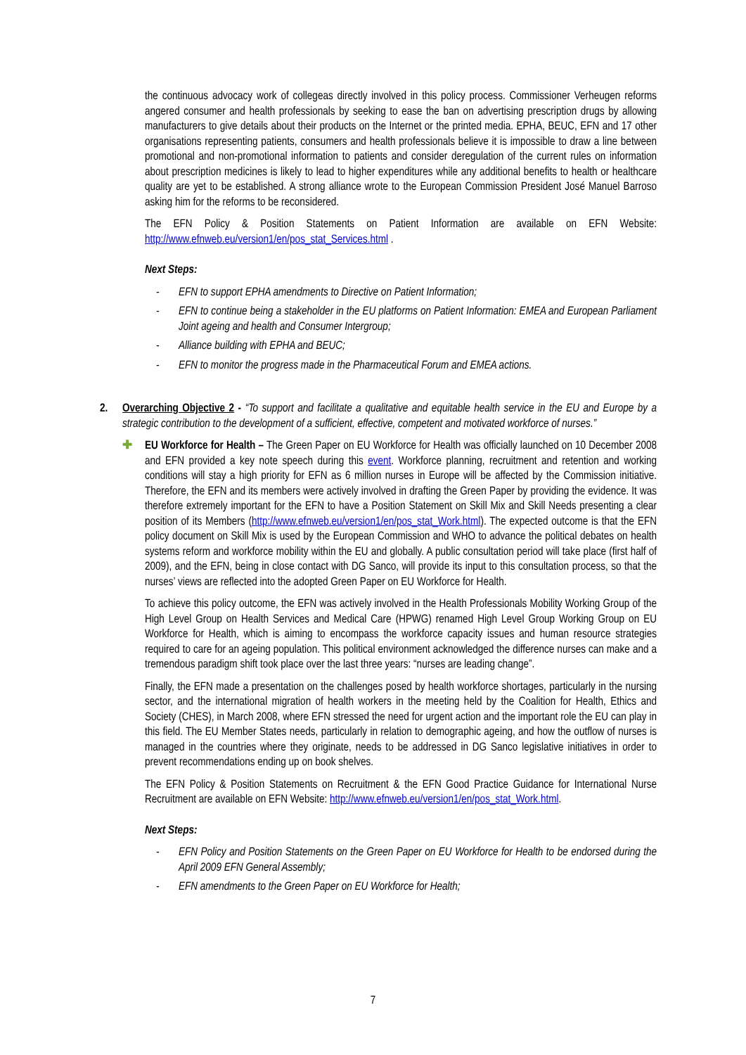the continuous advocacy work of collegeas directly involved in this policy process. Commissioner Verheugen reforms angered consumer and health professionals by seeking to ease the ban on advertising prescription drugs by allowing manufacturers to give details about their products on the Internet or the printed media. EPHA, BEUC, EFN and 17 other organisations representing patients, consumers and health professionals believe it is impossible to draw a line between promotional and non-promotional information to patients and consider deregulation of the current rules on information about prescription medicines is likely to lead to higher expenditures while any additional benefits to health or healthcare quality are yet to be established. A strong alliance wrote to the European Commission President José Manuel Barroso asking him for the reforms to be reconsidered.
The EFN Policy & Position Statements on Patient Information are available on EFN Website: http://www.efnweb.eu/version1/en/pos_stat_Services.html .
Next Steps:
- EFN to support EPHA amendments to Directive on Patient Information;
- EFN to continue being a stakeholder in the EU platforms on Patient Information: EMEA and European Parliament Joint ageing and health and Consumer Intergroup;
- Alliance building with EPHA and BEUC;
- EFN to monitor the progress made in the Pharmaceutical Forum and EMEA actions.
2. Overarching Objective 2 - “To support and facilitate a qualitative and equitable health service in the EU and Europe by a strategic contribution to the development of a sufficient, effective, competent and motivated workforce of nurses.”
✚ EU Workforce for Health – The Green Paper on EU Workforce for Health was officially launched on 10 December 2008 and EFN provided a key note speech during this event. Workforce planning, recruitment and retention and working conditions will stay a high priority for EFN as 6 million nurses in Europe will be affected by the Commission initiative. Therefore, the EFN and its members were actively involved in drafting the Green Paper by providing the evidence. It was therefore extremely important for the EFN to have a Position Statement on Skill Mix and Skill Needs presenting a clear position of its Members (http://www.efnweb.eu/version1/en/pos_stat_Work.html). The expected outcome is that the EFN policy document on Skill Mix is used by the European Commission and WHO to advance the political debates on health systems reform and workforce mobility within the EU and globally. A public consultation period will take place (first half of 2009), and the EFN, being in close contact with DG Sanco, will provide its input to this consultation process, so that the nurses’ views are reflected into the adopted Green Paper on EU Workforce for Health.
To achieve this policy outcome, the EFN was actively involved in the Health Professionals Mobility Working Group of the High Level Group on Health Services and Medical Care (HPWG) renamed High Level Group Working Group on EU Workforce for Health, which is aiming to encompass the workforce capacity issues and human resource strategies required to care for an ageing population. This political environment acknowledged the difference nurses can make and a tremendous paradigm shift took place over the last three years: “nurses are leading change”.
Finally, the EFN made a presentation on the challenges posed by health workforce shortages, particularly in the nursing sector, and the international migration of health workers in the meeting held by the Coalition for Health, Ethics and Society (CHES), in March 2008, where EFN stressed the need for urgent action and the important role the EU can play in this field. The EU Member States needs, particularly in relation to demographic ageing, and how the outflow of nurses is managed in the countries where they originate, needs to be addressed in DG Sanco legislative initiatives in order to prevent recommendations ending up on book shelves.
The EFN Policy & Position Statements on Recruitment & the EFN Good Practice Guidance for International Nurse Recruitment are available on EFN Website: http://www.efnweb.eu/version1/en/pos_stat_Work.html.
Next Steps:
- EFN Policy and Position Statements on the Green Paper on EU Workforce for Health to be endorsed during the April 2009 EFN General Assembly;
- EFN amendments to the Green Paper on EU Workforce for Health;
7